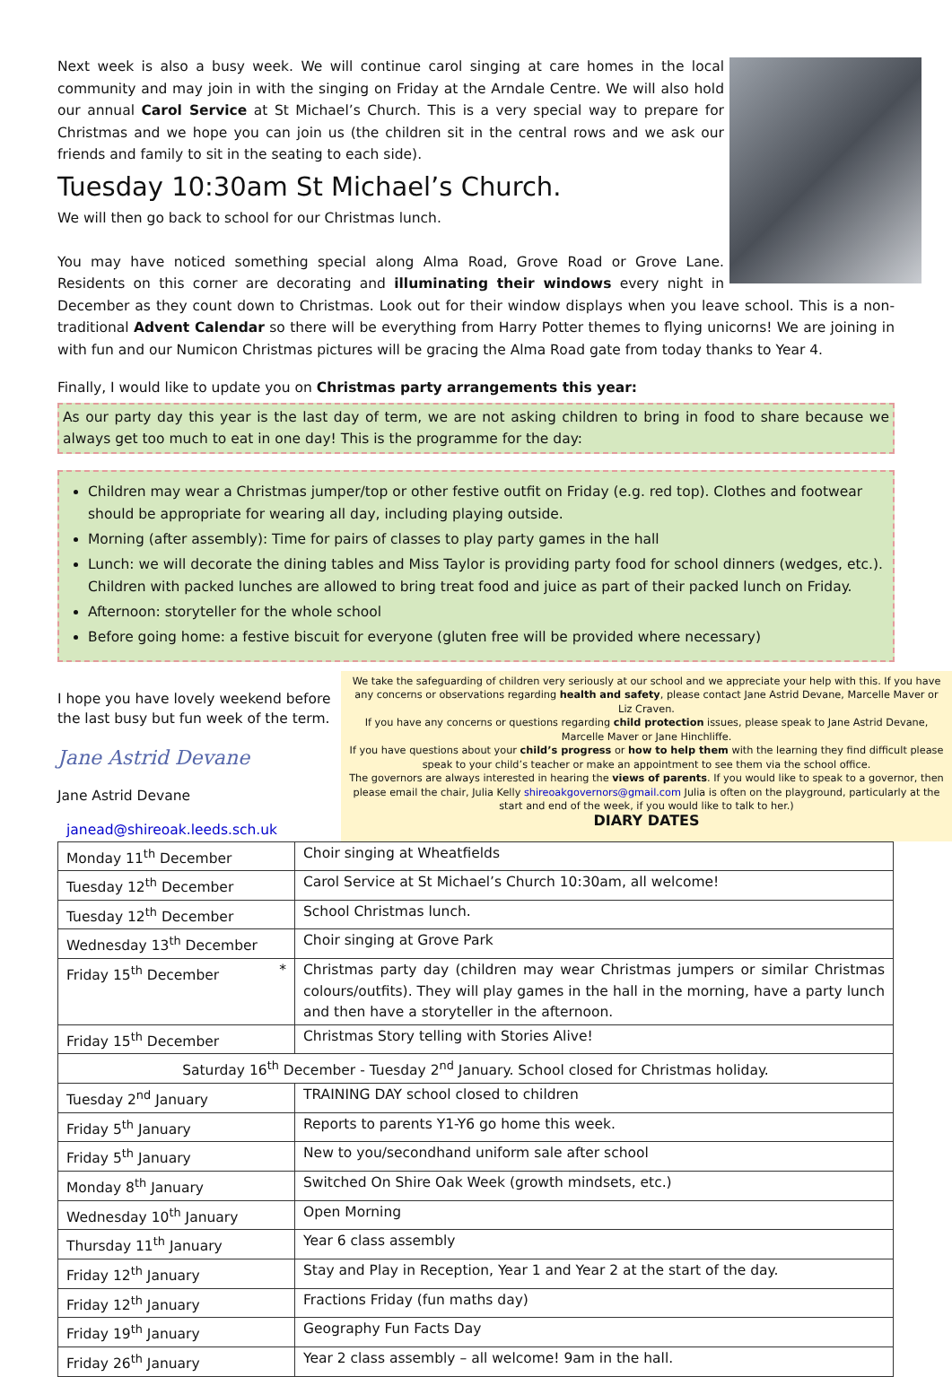Next week is also a busy week. We will continue carol singing at care homes in the local community and may join in with the singing on Friday at the Arndale Centre. We will also hold our annual Carol Service at St Michael’s Church. This is a very special way to prepare for Christmas and we hope you can join us (the children sit in the central rows and we ask our friends and family to sit in the seating to each side).
Tuesday 10:30am St Michael’s Church.
We will then go back to school for our Christmas lunch.
You may have noticed something special along Alma Road, Grove Road or Grove Lane. Residents on this corner are decorating and illuminating their windows every night in December as they count down to Christmas. Look out for their window displays when you leave school. This is a non-traditional Advent Calendar so there will be everything from Harry Potter themes to flying unicorns! We are joining in with fun and our Numicon Christmas pictures will be gracing the Alma Road gate from today thanks to Year 4.
Finally, I would like to update you on Christmas party arrangements this year:
As our party day this year is the last day of term, we are not asking children to bring in food to share because we always get too much to eat in one day! This is the programme for the day:
Children may wear a Christmas jumper/top or other festive outfit on Friday (e.g. red top). Clothes and footwear should be appropriate for wearing all day, including playing outside.
Morning (after assembly): Time for pairs of classes to play party games in the hall
Lunch: we will decorate the dining tables and Miss Taylor is providing party food for school dinners (wedges, etc.). Children with packed lunches are allowed to bring treat food and juice as part of their packed lunch on Friday.
Afternoon: storyteller for the whole school
Before going home: a festive biscuit for everyone (gluten free will be provided where necessary)
I hope you have lovely weekend before the last busy but fun week of the term.
Jane Astrid Devane
Jane Astrid Devane
janead@shireoak.leeds.sch.uk
We take the safeguarding of children very seriously at our school and we appreciate your help with this. If you have any concerns or observations regarding health and safety, please contact Jane Astrid Devane, Marcelle Maver or Liz Craven.
If you have any concerns or questions regarding child protection issues, please speak to Jane Astrid Devane, Marcelle Maver or Jane Hinchliffe.
If you have questions about your child’s progress or how to help them with the learning they find difficult please speak to your child’s teacher or make an appointment to see them via the school office.
The governors are always interested in hearing the views of parents. If you would like to speak to a governor, then please email the chair, Julia Kelly shireoakgovernors@gmail.com Julia is often on the playground, particularly at the start and end of the week, if you would like to talk to her.)
DIARY DATES
| Monday 11<sup>th</sup> December | Choir singing at Wheatfields |
| Tuesday 12<sup>th</sup> December | Carol Service at St Michael’s Church 10:30am, all welcome! |
| Tuesday 12<sup>th</sup> December | School Christmas lunch. |
| Wednesday 13<sup>th</sup> December | Choir singing at Grove Park |
| Friday 15<sup>th</sup> December * | Christmas party day (children may wear Christmas jumpers or similar Christmas colours/outfits). They will play games in the hall in the morning, have a party lunch and then have a storyteller in the afternoon. |
| Friday 15<sup>th</sup> December | Christmas Story telling with Stories Alive! |
| Saturday 16<sup>th</sup> December - Tuesday 2<sup>nd</sup> January. School closed for Christmas holiday. | |
| Tuesday 2<sup>nd</sup> January | TRAINING DAY school closed to children |
| Friday 5<sup>th</sup> January | Reports to parents Y1-Y6 go home this week. |
| Friday 5<sup>th</sup> January | New to you/secondhand uniform sale after school |
| Monday 8<sup>th</sup> January | Switched On Shire Oak Week (growth mindsets, etc.) |
| Wednesday 10<sup>th</sup> January | Open Morning |
| Thursday 11<sup>th</sup> January | Year 6 class assembly |
| Friday 12<sup>th</sup> January | Stay and Play in Reception, Year 1 and Year 2 at the start of the day. |
| Friday 12<sup>th</sup> January | Fractions Friday (fun maths day) |
| Friday 19<sup>th</sup> January | Geography Fun Facts Day |
| Friday 26<sup>th</sup> January | Year 2 class assembly – all welcome! 9am in the hall. |